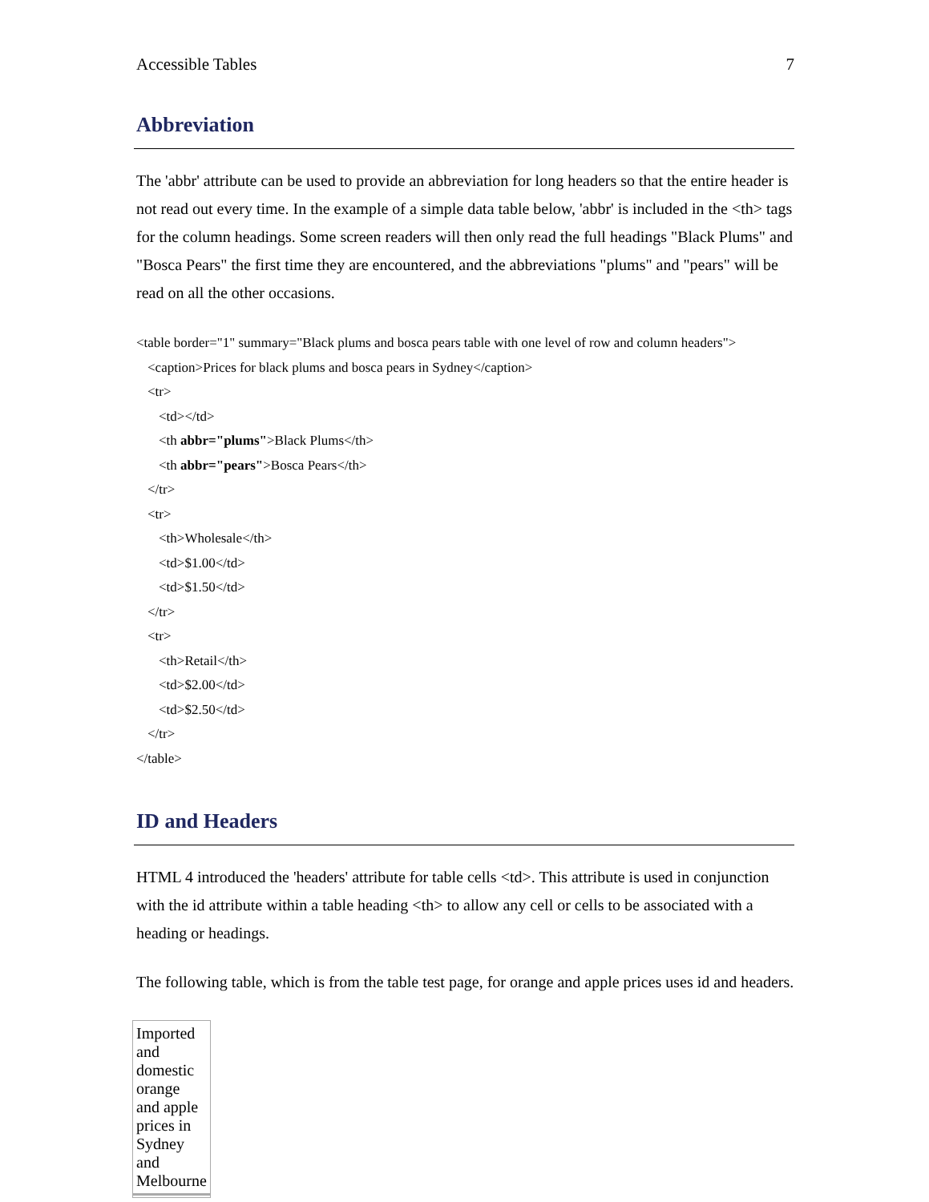Accessible Tables 7
Abbreviation
The 'abbr' attribute can be used to provide an abbreviation for long headers so that the entire header is not read out every time. In the example of a simple data table below, 'abbr' is included in the <th> tags for the column headings. Some screen readers will then only read the full headings "Black Plums" and "Bosca Pears" the first time they are encountered, and the abbreviations "plums" and "pears" will be read on all the other occasions.
<table border="1" summary="Black plums and bosca pears table with one level of row and column headers">
<caption>Prices for black plums and bosca pears in Sydney</caption>
<tr>
<td></td>
<th abbr="plums">Black Plums</th>
<th abbr="pears">Bosca Pears</th>
</tr>
<tr>
<th>Wholesale</th>
<td>$1.00</td>
<td>$1.50</td>
</tr>
<tr>
<th>Retail</th>
<td>$2.00</td>
<td>$2.50</td>
</tr>
</table>
ID and Headers
HTML 4 introduced the 'headers' attribute for table cells <td>. This attribute is used in conjunction with the id attribute within a table heading <th> to allow any cell or cells to be associated with a heading or headings.
The following table, which is from the table test page, for orange and apple prices uses id and headers.
Imported and domestic orange and apple prices in Sydney and Melbourne